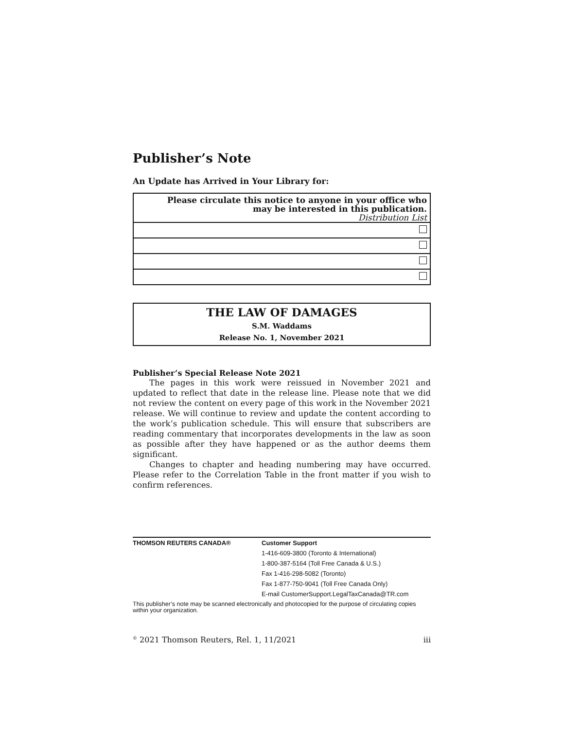Publisher’s Note
An Update has Arrived in Your Library for:
| Please circulate this notice to anyone in your office who may be interested in this publication. Distribution List |
THE LAW OF DAMAGES
S.M. Waddams
Release No. 1, November 2021
Publisher’s Special Release Note 2021
The pages in this work were reissued in November 2021 and updated to reflect that date in the release line. Please note that we did not review the content on every page of this work in the November 2021 release. We will continue to review and update the content according to the work’s publication schedule. This will ensure that subscribers are reading commentary that incorporates developments in the law as soon as possible after they have happened or as the author deems them significant.
Changes to chapter and heading numbering may have occurred. Please refer to the Correlation Table in the front matter if you wish to confirm references.
| THOMSON REUTERS CANADA® | Customer Support |
| | 1-416-609-3800 (Toronto & International) |
| | 1-800-387-5164 (Toll Free Canada & U.S.) |
| | Fax 1-416-298-5082 (Toronto) |
| | Fax 1-877-750-9041 (Toll Free Canada Only) |
| | E-mail CustomerSupport.LegalTaxCanada@TR.com |
This publisher’s note may be scanned electronically and photocopied for the purpose of circulating copies within your organization.
<sup>©</sup> 2021 Thomson Reuters, Rel. 1, 11/2021 iii